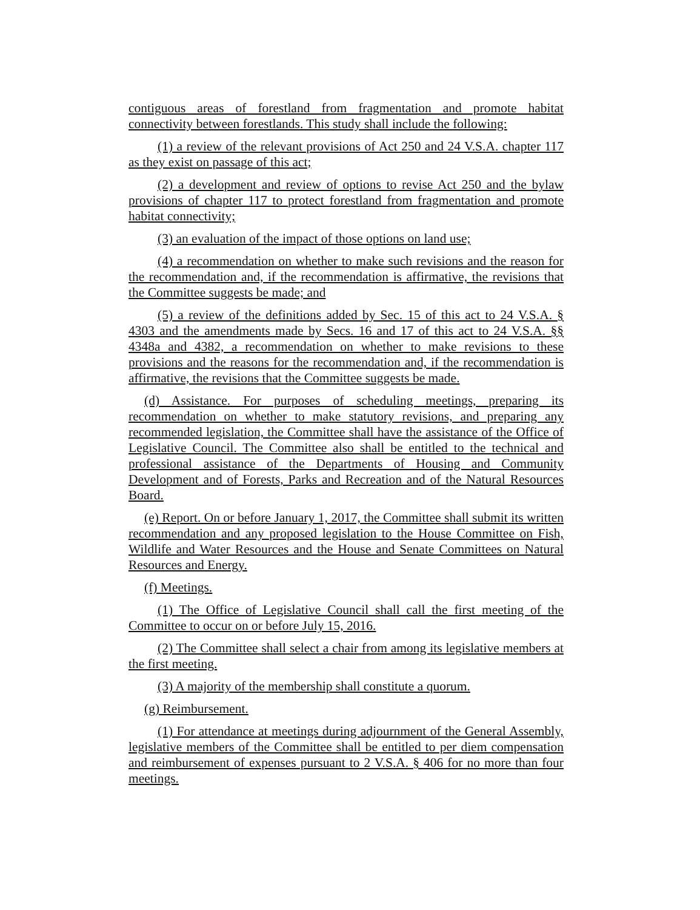contiguous areas of forestland from fragmentation and promote habitat connectivity between forestlands. This study shall include the following:
(1) a review of the relevant provisions of Act 250 and 24 V.S.A. chapter 117 as they exist on passage of this act;
(2) a development and review of options to revise Act 250 and the bylaw provisions of chapter 117 to protect forestland from fragmentation and promote habitat connectivity;
(3) an evaluation of the impact of those options on land use;
(4) a recommendation on whether to make such revisions and the reason for the recommendation and, if the recommendation is affirmative, the revisions that the Committee suggests be made; and
(5) a review of the definitions added by Sec. 15 of this act to 24 V.S.A. § 4303 and the amendments made by Secs. 16 and 17 of this act to 24 V.S.A. §§ 4348a and 4382, a recommendation on whether to make revisions to these provisions and the reasons for the recommendation and, if the recommendation is affirmative, the revisions that the Committee suggests be made.
(d) Assistance. For purposes of scheduling meetings, preparing its recommendation on whether to make statutory revisions, and preparing any recommended legislation, the Committee shall have the assistance of the Office of Legislative Council. The Committee also shall be entitled to the technical and professional assistance of the Departments of Housing and Community Development and of Forests, Parks and Recreation and of the Natural Resources Board.
(e) Report. On or before January 1, 2017, the Committee shall submit its written recommendation and any proposed legislation to the House Committee on Fish, Wildlife and Water Resources and the House and Senate Committees on Natural Resources and Energy.
(f) Meetings.
(1) The Office of Legislative Council shall call the first meeting of the Committee to occur on or before July 15, 2016.
(2) The Committee shall select a chair from among its legislative members at the first meeting.
(3) A majority of the membership shall constitute a quorum.
(g) Reimbursement.
(1) For attendance at meetings during adjournment of the General Assembly, legislative members of the Committee shall be entitled to per diem compensation and reimbursement of expenses pursuant to 2 V.S.A. § 406 for no more than four meetings.